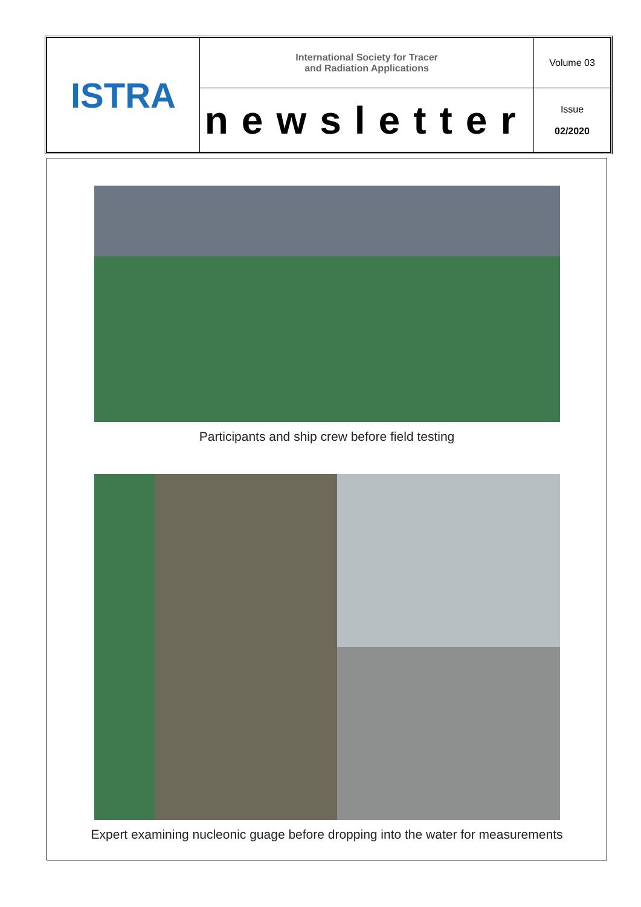| ISTRA | International Society for Tracer and Radiation Applications | Volume 03 |
| | newsletter | Issue 02/2020 |
Participants and ship crew before field testing
Expert examining nucleonic guage before dropping into the water for measurements